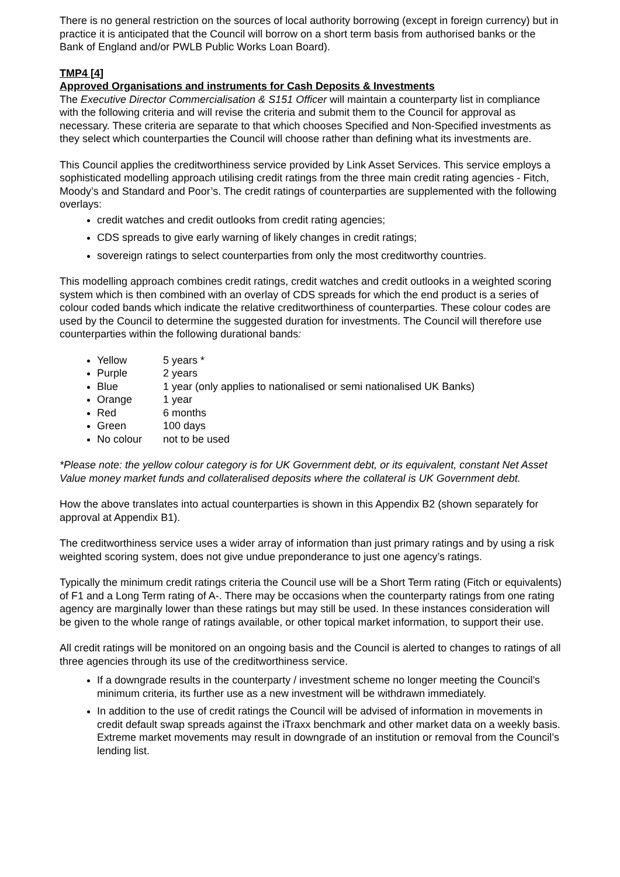There is no general restriction on the sources of local authority borrowing (except in foreign currency) but in practice it is anticipated that the Council will borrow on a short term basis from authorised banks or the Bank of England and/or PWLB Public Works Loan Board).
TMP4 [4]
Approved Organisations and instruments for Cash Deposits & Investments
The Executive Director Commercialisation & S151 Officer will maintain a counterparty list in compliance with the following criteria and will revise the criteria and submit them to the Council for approval as necessary. These criteria are separate to that which chooses Specified and Non-Specified investments as they select which counterparties the Council will choose rather than defining what its investments are.
This Council applies the creditworthiness service provided by Link Asset Services. This service employs a sophisticated modelling approach utilising credit ratings from the three main credit rating agencies - Fitch, Moody’s and Standard and Poor’s. The credit ratings of counterparties are supplemented with the following overlays:
credit watches and credit outlooks from credit rating agencies;
CDS spreads to give early warning of likely changes in credit ratings;
sovereign ratings to select counterparties from only the most creditworthy countries.
This modelling approach combines credit ratings, credit watches and credit outlooks in a weighted scoring system which is then combined with an overlay of CDS spreads for which the end product is a series of colour coded bands which indicate the relative creditworthiness of counterparties. These colour codes are used by the Council to determine the suggested duration for investments. The Council will therefore use counterparties within the following durational bands:
Yellow 5 years *
Purple 2 years
Blue 1 year (only applies to nationalised or semi nationalised UK Banks)
Orange 1 year
Red 6 months
Green 100 days
No colour not to be used
*Please note: the yellow colour category is for UK Government debt, or its equivalent, constant Net Asset Value money market funds and collateralised deposits where the collateral is UK Government debt.
How the above translates into actual counterparties is shown in this Appendix B2 (shown separately for approval at Appendix B1).
The creditworthiness service uses a wider array of information than just primary ratings and by using a risk weighted scoring system, does not give undue preponderance to just one agency’s ratings.
Typically the minimum credit ratings criteria the Council use will be a Short Term rating (Fitch or equivalents) of F1 and a Long Term rating of A-. There may be occasions when the counterparty ratings from one rating agency are marginally lower than these ratings but may still be used. In these instances consideration will be given to the whole range of ratings available, or other topical market information, to support their use.
All credit ratings will be monitored on an ongoing basis and the Council is alerted to changes to ratings of all three agencies through its use of the creditworthiness service.
If a downgrade results in the counterparty / investment scheme no longer meeting the Council’s minimum criteria, its further use as a new investment will be withdrawn immediately.
In addition to the use of credit ratings the Council will be advised of information in movements in credit default swap spreads against the iTraxx benchmark and other market data on a weekly basis. Extreme market movements may result in downgrade of an institution or removal from the Council’s lending list.